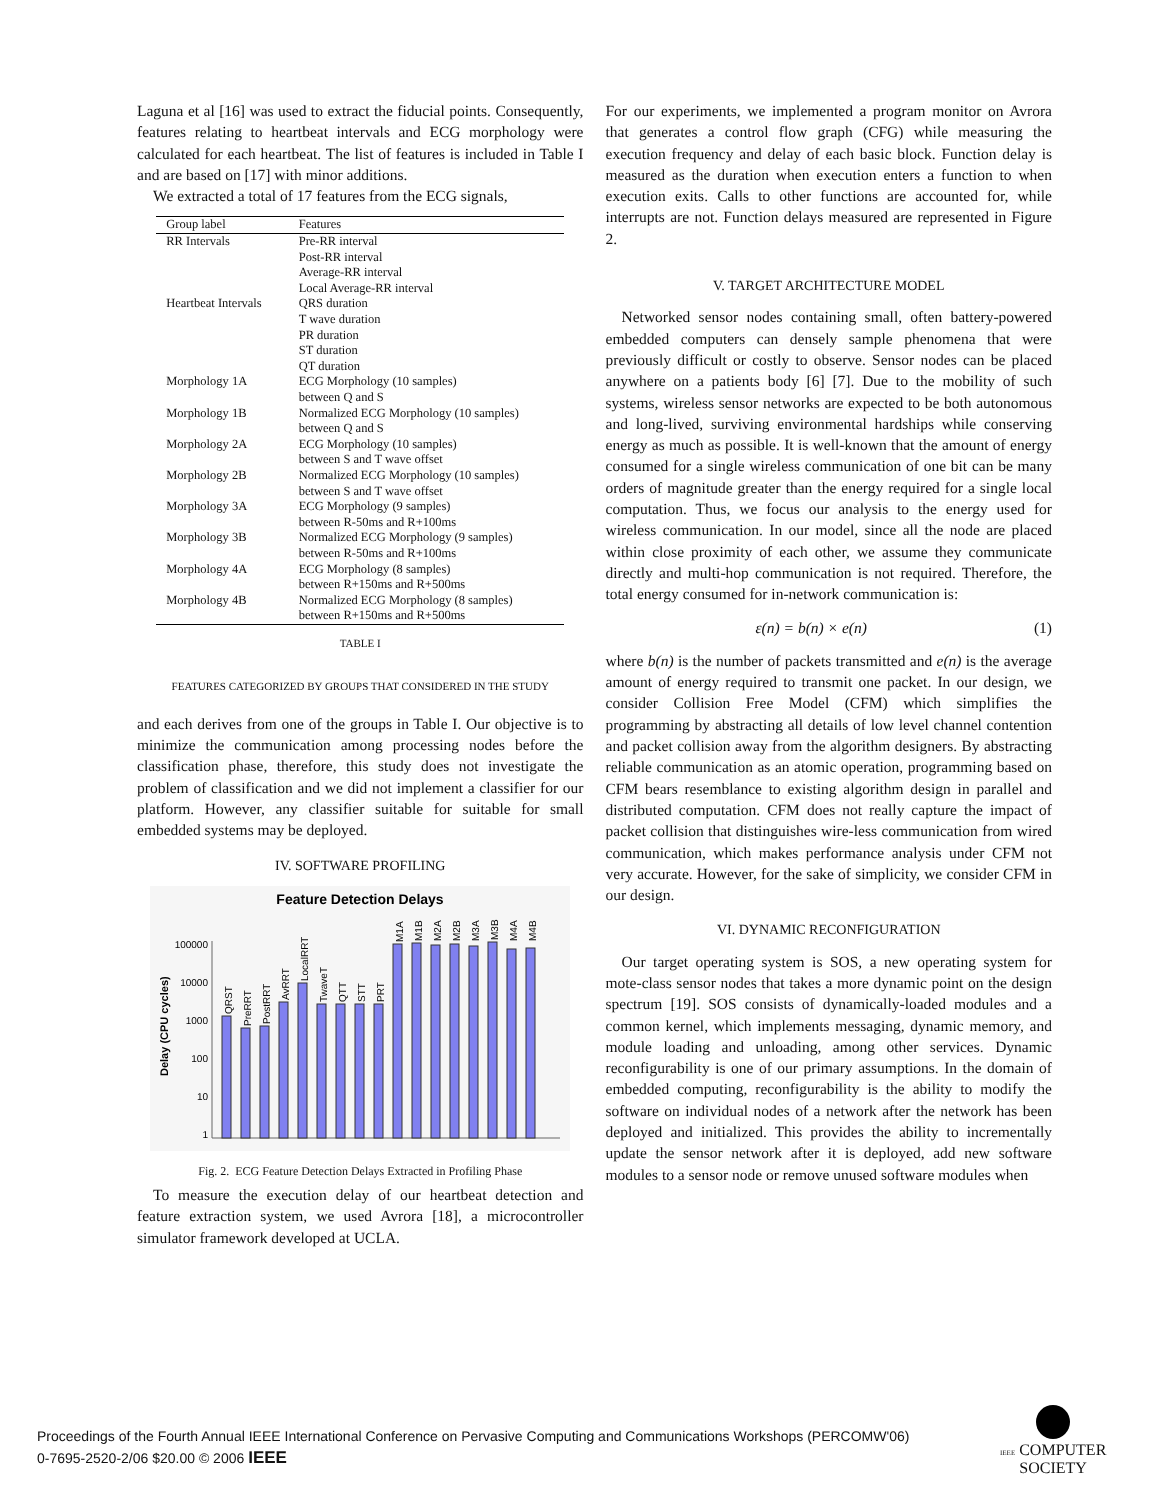Laguna et al [16] was used to extract the fiducial points. Consequently, features relating to heartbeat intervals and ECG morphology were calculated for each heartbeat. The list of features is included in Table I and are based on [17] with minor additions.
We extracted a total of 17 features from the ECG signals,
| Group label | Features |
| --- | --- |
| RR Intervals | Pre-RR interval Post-RR interval Average-RR interval Local Average-RR interval |
| Heartbeat Intervals | QRS duration T wave duration PR duration ST duration QT duration |
| Morphology 1A | ECG Morphology (10 samples) between Q and S |
| Morphology 1B | Normalized ECG Morphology (10 samples) between Q and S |
| Morphology 2A | ECG Morphology (10 samples) between S and T wave offset |
| Morphology 2B | Normalized ECG Morphology (10 samples) between S and T wave offset |
| Morphology 3A | ECG Morphology (9 samples) between R-50ms and R+100ms |
| Morphology 3B | Normalized ECG Morphology (9 samples) between R-50ms and R+100ms |
| Morphology 4A | ECG Morphology (8 samples) between R+150ms and R+500ms |
| Morphology 4B | Normalized ECG Morphology (8 samples) between R+150ms and R+500ms |
TABLE I
FEATURES CATEGORIZED BY GROUPS THAT CONSIDERED IN THE STUDY
and each derives from one of the groups in Table I. Our objective is to minimize the communication among processing nodes before the classification phase, therefore, this study does not investigate the problem of classification and we did not implement a classifier for our platform. However, any classifier suitable for suitable for small embedded systems may be deployed.
IV. SOFTWARE PROFILING
Feature Detection Delays
Delay (CPU cycles)
100000
10000
1000
100
10
1
QRST
PreRRT
PostRRT
AvRRT
LocalRRT
TwaveT
QTT
STT
PRT
M1A
M1B
M2A
M2B
M3A
M3B
M4A
M4B
Fig. 2. ECG Feature Detection Delays Extracted in Profiling Phase
To measure the execution delay of our heartbeat detection and feature extraction system, we used Avrora [18], a microcontroller simulator framework developed at UCLA.
For our experiments, we implemented a program monitor on Avrora that generates a control flow graph (CFG) while measuring the execution frequency and delay of each basic block. Function delay is measured as the duration when execution enters a function to when execution exits. Calls to other functions are accounted for, while interrupts are not. Function delays measured are represented in Figure 2.
V. TARGET ARCHITECTURE MODEL
Networked sensor nodes containing small, often battery-powered embedded computers can densely sample phenomena that were previously difficult or costly to observe. Sensor nodes can be placed anywhere on a patients body [6] [7]. Due to the mobility of such systems, wireless sensor networks are expected to be both autonomous and long-lived, surviving environmental hardships while conserving energy as much as possible. It is well-known that the amount of energy consumed for a single wireless communication of one bit can be many orders of magnitude greater than the energy required for a single local computation. Thus, we focus our analysis to the energy used for wireless communication. In our model, since all the node are placed within close proximity of each other, we assume they communicate directly and multi-hop communication is not required. Therefore, the total energy consumed for in-network communication is:
ε(n) = b(n) × e(n) (1)
where b(n) is the number of packets transmitted and e(n) is the average amount of energy required to transmit one packet. In our design, we consider Collision Free Model (CFM) which simplifies the programming by abstracting all details of low level channel contention and packet collision away from the algorithm designers. By abstracting reliable communication as an atomic operation, programming based on CFM bears resemblance to existing algorithm design in parallel and distributed computation. CFM does not really capture the impact of packet collision that distinguishes wire-less communication from wired communication, which makes performance analysis under CFM not very accurate. However, for the sake of simplicity, we consider CFM in our design.
VI. DYNAMIC RECONFIGURATION
Our target operating system is SOS, a new operating system for mote-class sensor nodes that takes a more dynamic point on the design spectrum [19]. SOS consists of dynamically-loaded modules and a common kernel, which implements messaging, dynamic memory, and module loading and unloading, among other services. Dynamic reconfigurability is one of our primary assumptions. In the domain of embedded computing, reconfigurability is the ability to modify the software on individual nodes of a network after the network has been deployed and initialized. This provides the ability to incrementally update the sensor network after it is deployed, add new software modules to a sensor node or remove unused software modules when
Proceedings of the Fourth Annual IEEE International Conference on Pervasive Computing and Communications Workshops (PERCOMW'06)
0-7695-2520-2/06 $20.00 © 2006 IEEE
IEEE COMPUTER
SOCIETY